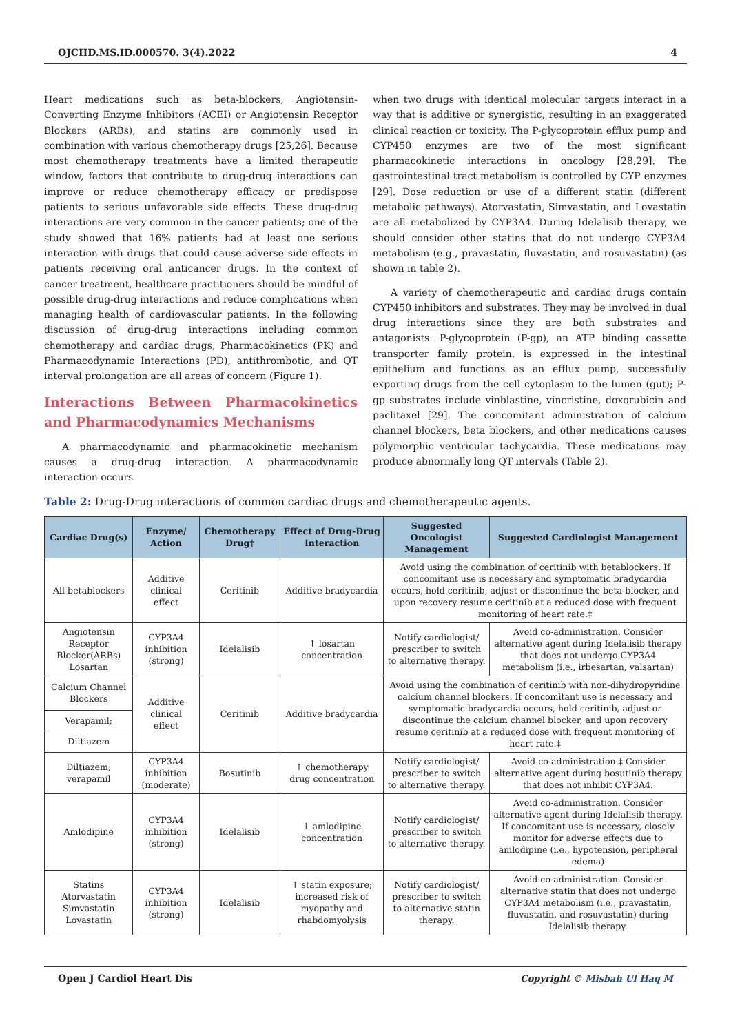OJCHD.MS.ID.000570. 3(4).2022 4
Heart medications such as beta-blockers, Angiotensin-Converting Enzyme Inhibitors (ACEI) or Angiotensin Receptor Blockers (ARBs), and statins are commonly used in combination with various chemotherapy drugs [25,26]. Because most chemotherapy treatments have a limited therapeutic window, factors that contribute to drug-drug interactions can improve or reduce chemotherapy efficacy or predispose patients to serious unfavorable side effects. These drug-drug interactions are very common in the cancer patients; one of the study showed that 16% patients had at least one serious interaction with drugs that could cause adverse side effects in patients receiving oral anticancer drugs. In the context of cancer treatment, healthcare practitioners should be mindful of possible drug-drug interactions and reduce complications when managing health of cardiovascular patients. In the following discussion of drug-drug interactions including common chemotherapy and cardiac drugs, Pharmacokinetics (PK) and Pharmacodynamic Interactions (PD), antithrombotic, and QT interval prolongation are all areas of concern (Figure 1).
Interactions Between Pharmacokinetics and Pharmacodynamics Mechanisms
A pharmacodynamic and pharmacokinetic mechanism causes a drug-drug interaction. A pharmacodynamic interaction occurs
when two drugs with identical molecular targets interact in a way that is additive or synergistic, resulting in an exaggerated clinical reaction or toxicity. The P-glycoprotein efflux pump and CYP450 enzymes are two of the most significant pharmacokinetic interactions in oncology [28,29]. The gastrointestinal tract metabolism is controlled by CYP enzymes [29]. Dose reduction or use of a different statin (different metabolic pathways). Atorvastatin, Simvastatin, and Lovastatin are all metabolized by CYP3A4. During Idelalisib therapy, we should consider other statins that do not undergo CYP3A4 metabolism (e.g., pravastatin, fluvastatin, and rosuvastatin) (as shown in table 2).
A variety of chemotherapeutic and cardiac drugs contain CYP450 inhibitors and substrates. They may be involved in dual drug interactions since they are both substrates and antagonists. P-glycoprotein (P-gp), an ATP binding cassette transporter family protein, is expressed in the intestinal epithelium and functions as an efflux pump, successfully exporting drugs from the cell cytoplasm to the lumen (gut); P-gp substrates include vinblastine, vincristine, doxorubicin and paclitaxel [29]. The concomitant administration of calcium channel blockers, beta blockers, and other medications causes polymorphic ventricular tachycardia. These medications may produce abnormally long QT intervals (Table 2).
Table 2: Drug-Drug interactions of common cardiac drugs and chemotherapeutic agents.
| Cardiac Drug(s) | Enzyme/ Action | Chemotherapy Drug† | Effect of Drug-Drug Interaction | Suggested Oncologist Management | Suggested Cardiologist Management |
| --- | --- | --- | --- | --- | --- |
| All betablockers | Additive clinical effect | Ceritinib | Additive bradycardia | Avoid using the combination of ceritinib with betablockers. If concomitant use is necessary and symptomatic bradycardia occurs, hold ceritinib, adjust or discontinue the beta-blocker, and upon recovery resume ceritinib at a reduced dose with frequent monitoring of heart rate.‡ | |
| Angiotensin Receptor Blocker(ARBs) Losartan | CYP3A4 inhibition (strong) | Idelalisib | ↑ losartan concentration | Notify cardiologist/ prescriber to switch to alternative therapy. | Avoid co-administration. Consider alternative agent during Idelalisib therapy that does not undergo CYP3A4 metabolism (i.e., irbesartan, valsartan) |
| Calcium Channel Blockers | Additive clinical effect | Ceritinib | Additive bradycardia | Avoid using the combination of ceritinib with non-dihydropyridine calcium channel blockers. If concomitant use is necessary and symptomatic bradycardia occurs, hold ceritinib, adjust or discontinue the calcium channel blocker, and upon recovery resume ceritinib at a reduced dose with frequent monitoring of heart rate.‡ | |
| Verapamil; | | | | | |
| Diltiazem | | | | | |
| Diltiazem; verapamil | CYP3A4 inhibition (moderate) | Bosutinib | ↑ chemotherapy drug concentration | Notify cardiologist/ prescriber to switch to alternative therapy. | Avoid co-administration.‡ Consider alternative agent during bosutinib therapy that does not inhibit CYP3A4. |
| Amlodipine | CYP3A4 inhibition (strong) | Idelalisib | ↑ amlodipine concentration | Notify cardiologist/ prescriber to switch to alternative therapy. | Avoid co-administration. Consider alternative agent during Idelalisib therapy. If concomitant use is necessary, closely monitor for adverse effects due to amlodipine (i.e., hypotension, peripheral edema) |
| Statins Atorvastatin Simvastatin Lovastatin | CYP3A4 inhibition (strong) | Idelalisib | ↑ statin exposure; increased risk of myopathy and rhabdomyolysis | Notify cardiologist/ prescriber to switch to alternative statin therapy. | Avoid co-administration. Consider alternative statin that does not undergo CYP3A4 metabolism (i.e., pravastatin, fluvastatin, and rosuvastatin) during Idelalisib therapy. |
Open J Cardiol Heart Dis Copyright © Misbah Ul Haq M